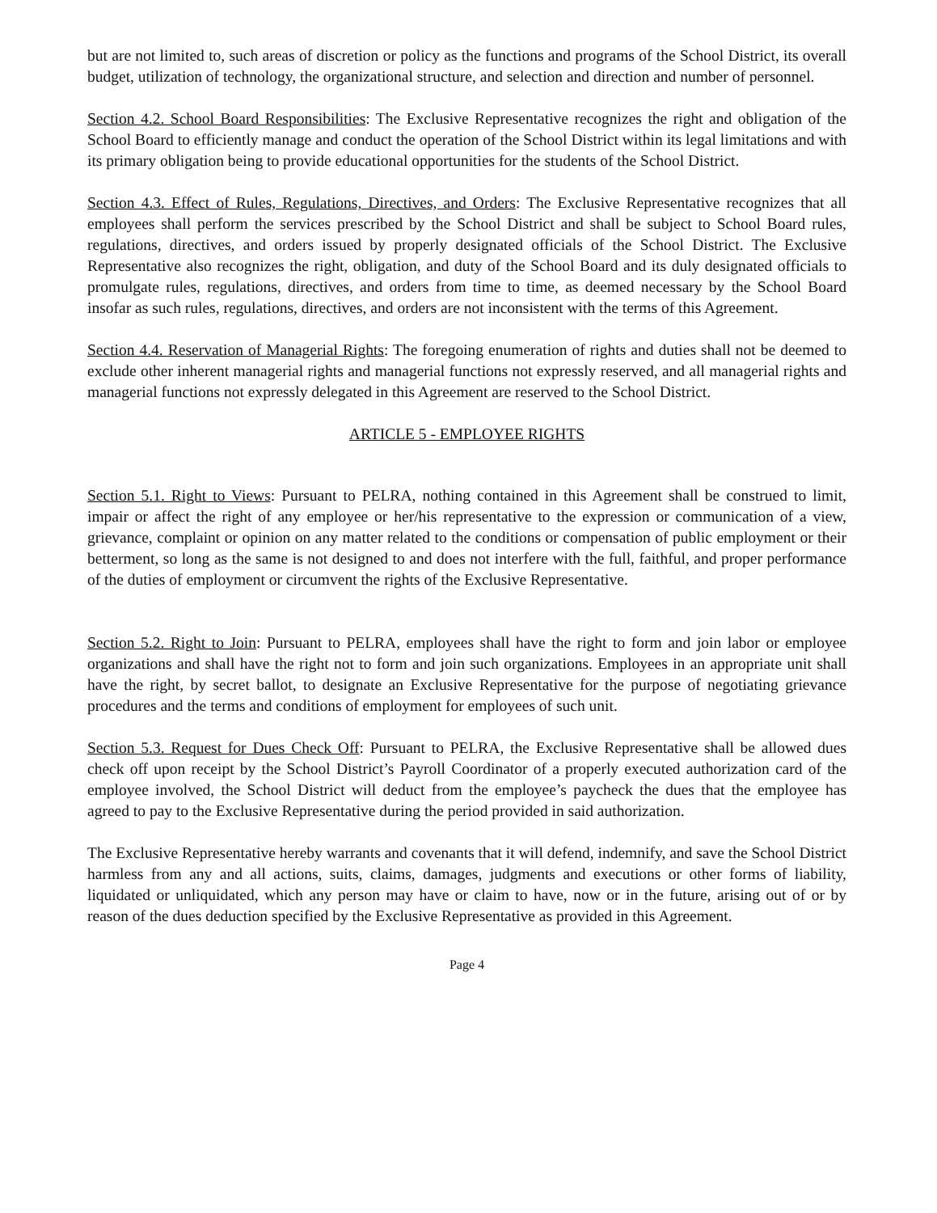but are not limited to, such areas of discretion or policy as the functions and programs of the School District, its overall budget, utilization of technology, the organizational structure, and selection and direction and number of personnel.
Section 4.2. School Board Responsibilities: The Exclusive Representative recognizes the right and obligation of the School Board to efficiently manage and conduct the operation of the School District within its legal limitations and with its primary obligation being to provide educational opportunities for the students of the School District.
Section 4.3. Effect of Rules, Regulations, Directives, and Orders: The Exclusive Representative recognizes that all employees shall perform the services prescribed by the School District and shall be subject to School Board rules, regulations, directives, and orders issued by properly designated officials of the School District. The Exclusive Representative also recognizes the right, obligation, and duty of the School Board and its duly designated officials to promulgate rules, regulations, directives, and orders from time to time, as deemed necessary by the School Board insofar as such rules, regulations, directives, and orders are not inconsistent with the terms of this Agreement.
Section 4.4. Reservation of Managerial Rights: The foregoing enumeration of rights and duties shall not be deemed to exclude other inherent managerial rights and managerial functions not expressly reserved, and all managerial rights and managerial functions not expressly delegated in this Agreement are reserved to the School District.
ARTICLE 5 - EMPLOYEE RIGHTS
Section 5.1. Right to Views: Pursuant to PELRA, nothing contained in this Agreement shall be construed to limit, impair or affect the right of any employee or her/his representative to the expression or communication of a view, grievance, complaint or opinion on any matter related to the conditions or compensation of public employment or their betterment, so long as the same is not designed to and does not interfere with the full, faithful, and proper performance of the duties of employment or circumvent the rights of the Exclusive Representative.
Section 5.2. Right to Join: Pursuant to PELRA, employees shall have the right to form and join labor or employee organizations and shall have the right not to form and join such organizations. Employees in an appropriate unit shall have the right, by secret ballot, to designate an Exclusive Representative for the purpose of negotiating grievance procedures and the terms and conditions of employment for employees of such unit.
Section 5.3. Request for Dues Check Off: Pursuant to PELRA, the Exclusive Representative shall be allowed dues check off upon receipt by the School District’s Payroll Coordinator of a properly executed authorization card of the employee involved, the School District will deduct from the employee’s paycheck the dues that the employee has agreed to pay to the Exclusive Representative during the period provided in said authorization.
The Exclusive Representative hereby warrants and covenants that it will defend, indemnify, and save the School District harmless from any and all actions, suits, claims, damages, judgments and executions or other forms of liability, liquidated or unliquidated, which any person may have or claim to have, now or in the future, arising out of or by reason of the dues deduction specified by the Exclusive Representative as provided in this Agreement.
Page 4